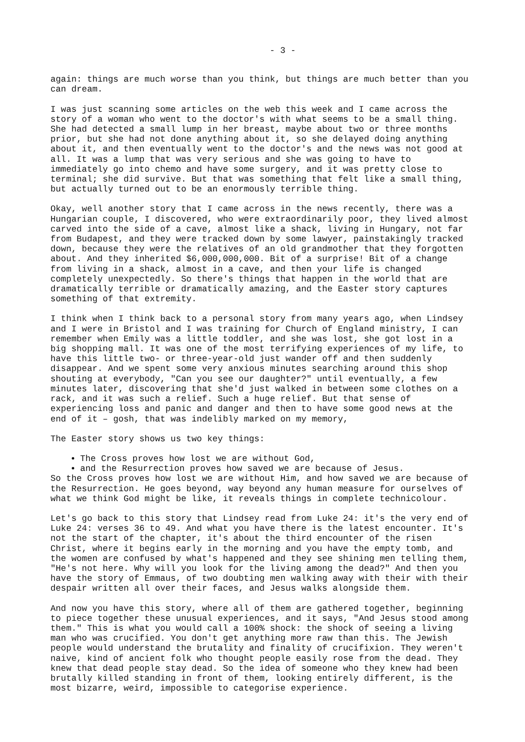- 3 -
again: things are much worse than you think, but things are much better than you can dream.
I was just scanning some articles on the web this week and I came across the story of a woman who went to the doctor's with what seems to be a small thing. She had detected a small lump in her breast, maybe about two or three months prior, but she had not done anything about it, so she delayed doing anything about it, and then eventually went to the doctor's and the news was not good at all. It was a lump that was very serious and she was going to have to immediately go into chemo and have some surgery, and it was pretty close to terminal; she did survive. But that was something that felt like a small thing, but actually turned out to be an enormously terrible thing.
Okay, well another story that I came across in the news recently, there was a Hungarian couple, I discovered, who were extraordinarily poor, they lived almost carved into the side of a cave, almost like a shack, living in Hungary, not far from Budapest, and they were tracked down by some lawyer, painstakingly tracked down, because they were the relatives of an old grandmother that they forgotten about. And they inherited $6,000,000,000. Bit of a surprise! Bit of a change from living in a shack, almost in a cave, and then your life is changed completely unexpectedly. So there's things that happen in the world that are dramatically terrible or dramatically amazing, and the Easter story captures something of that extremity.
I think when I think back to a personal story from many years ago, when Lindsey and I were in Bristol and I was training for Church of England ministry, I can remember when Emily was a little toddler, and she was lost, she got lost in a big shopping mall. It was one of the most terrifying experiences of my life, to have this little two- or three-year-old just wander off and then suddenly disappear. And we spent some very anxious minutes searching around this shop shouting at everybody, "Can you see our daughter?" until eventually, a few minutes later, discovering that she'd just walked in between some clothes on a rack, and it was such a relief. Such a huge relief. But that sense of experiencing loss and panic and danger and then to have some good news at the end of it – gosh, that was indelibly marked on my memory,
The Easter story shows us two key things:
The Cross proves how lost we are without God,
and the Resurrection proves how saved we are because of Jesus.
So the Cross proves how lost we are without Him, and how saved we are because of the Resurrection. He goes beyond, way beyond any human measure for ourselves of what we think God might be like, it reveals things in complete technicolour.
Let's go back to this story that Lindsey read from Luke 24: it's the very end of Luke 24: verses 36 to 49. And what you have there is the latest encounter. It's not the start of the chapter, it's about the third encounter of the risen Christ, where it begins early in the morning and you have the empty tomb, and the women are confused by what's happened and they see shining men telling them, "He's not here. Why will you look for the living among the dead?" And then you have the story of Emmaus, of two doubting men walking away with their with their despair written all over their faces, and Jesus walks alongside them.
And now you have this story, where all of them are gathered together, beginning to piece together these unusual experiences, and it says, "And Jesus stood among them." This is what you would call a 100% shock: the shock of seeing a living man who was crucified. You don't get anything more raw than this. The Jewish people would understand the brutality and finality of crucifixion. They weren't naive, kind of ancient folk who thought people easily rose from the dead. They knew that dead people stay dead. So the idea of someone who they knew had been brutally killed standing in front of them, looking entirely different, is the most bizarre, weird, impossible to categorise experience.